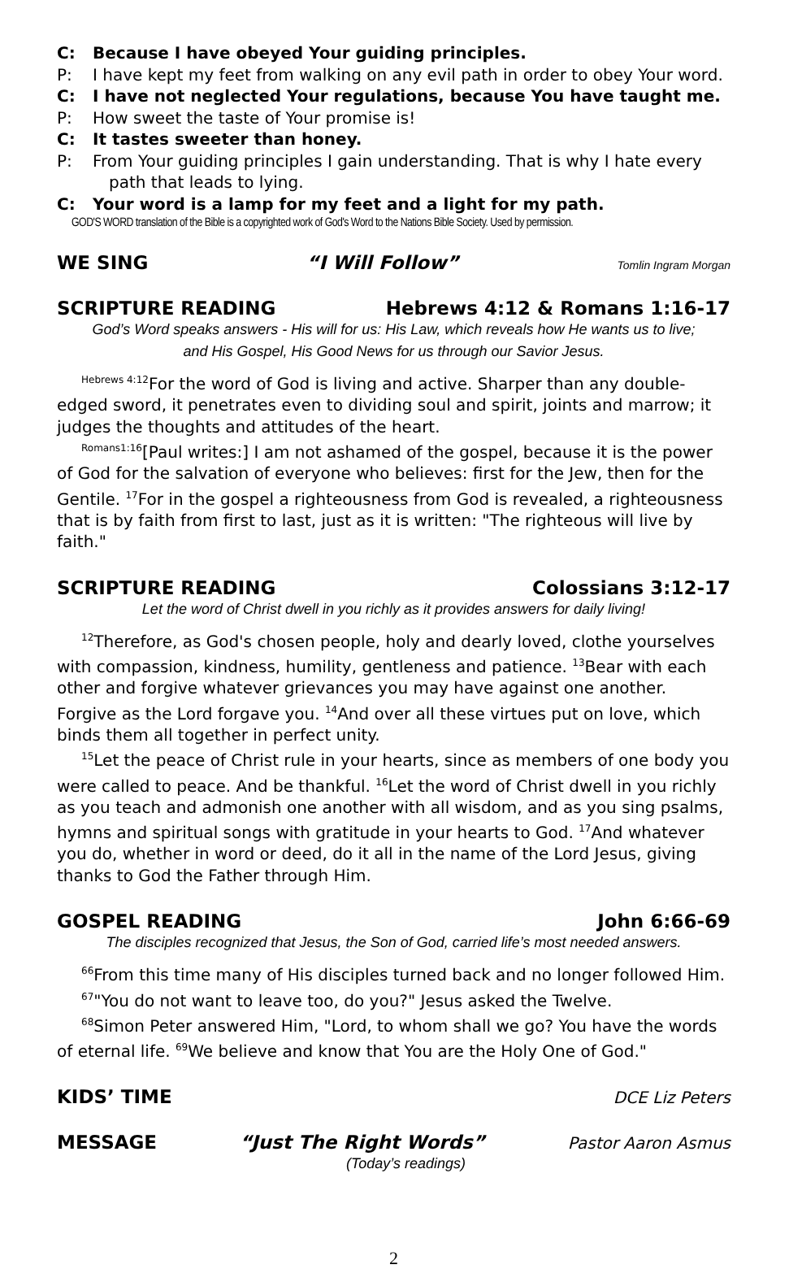C: Because I have obeyed Your guiding principles.
P: I have kept my feet from walking on any evil path in order to obey Your word.
C: I have not neglected Your regulations, because You have taught me.
P: How sweet the taste of Your promise is!
C: It tastes sweeter than honey.
P: From Your guiding principles I gain understanding. That is why I hate every
path that leads to lying.
C: Your word is a lamp for my feet and a light for my path.
GOD'S WORD translation of the Bible is a copyrighted work of God's Word to the Nations Bible Society. Used by permission.
WE SING “I Will Follow” Tomlin Ingram Morgan
SCRIPTURE READING Hebrews 4:12 & Romans 1:16-17
God’s Word speaks answers - His will for us: His Law, which reveals how He wants us to live;
and His Gospel, His Good News for us through our Savior Jesus.
<sup>Hebrews 4:12</sup>For the word of God is living and active. Sharper than any double-edged sword, it penetrates even to dividing soul and spirit, joints and marrow; it judges the thoughts and attitudes of the heart.
<sup>Romans1:16</sup>[Paul writes:] I am not ashamed of the gospel, because it is the power of God for the salvation of everyone who believes: first for the Jew, then for the Gentile. <sup>17</sup>For in the gospel a righteousness from God is revealed, a righteousness that is by faith from first to last, just as it is written: "The righteous will live by faith."
SCRIPTURE READING Colossians 3:12-17
Let the word of Christ dwell in you richly as it provides answers for daily living!
<sup>12</sup> Therefore, as God's chosen people, holy and dearly loved, clothe yourselves with compassion, kindness, humility, gentleness and patience. <sup>13</sup>Bear with each other and forgive whatever grievances you may have against one another. Forgive as the Lord forgave you. <sup>14</sup>And over all these virtues put on love, which binds them all together in perfect unity.
<sup>15</sup> Let the peace of Christ rule in your hearts, since as members of one body you were called to peace. And be thankful. <sup>16</sup>Let the word of Christ dwell in you richly as you teach and admonish one another with all wisdom, and as you sing psalms, hymns and spiritual songs with gratitude in your hearts to God. <sup>17</sup>And whatever you do, whether in word or deed, do it all in the name of the Lord Jesus, giving thanks to God the Father through Him.
GOSPEL READING John 6:66-69
The disciples recognized that Jesus, the Son of God, carried life’s most needed answers.
<sup>66</sup> From this time many of His disciples turned back and no longer followed Him.
<sup>67</sup> "You do not want to leave too, do you?" Jesus asked the Twelve.
<sup>68</sup> Simon Peter answered Him, "Lord, to whom shall we go? You have the words of eternal life. <sup>69</sup>We believe and know that You are the Holy One of God."
KIDS’ TIME DCE Liz Peters
MESSAGE “Just The Right Words” Pastor Aaron Asmus
(Today’s readings)
2